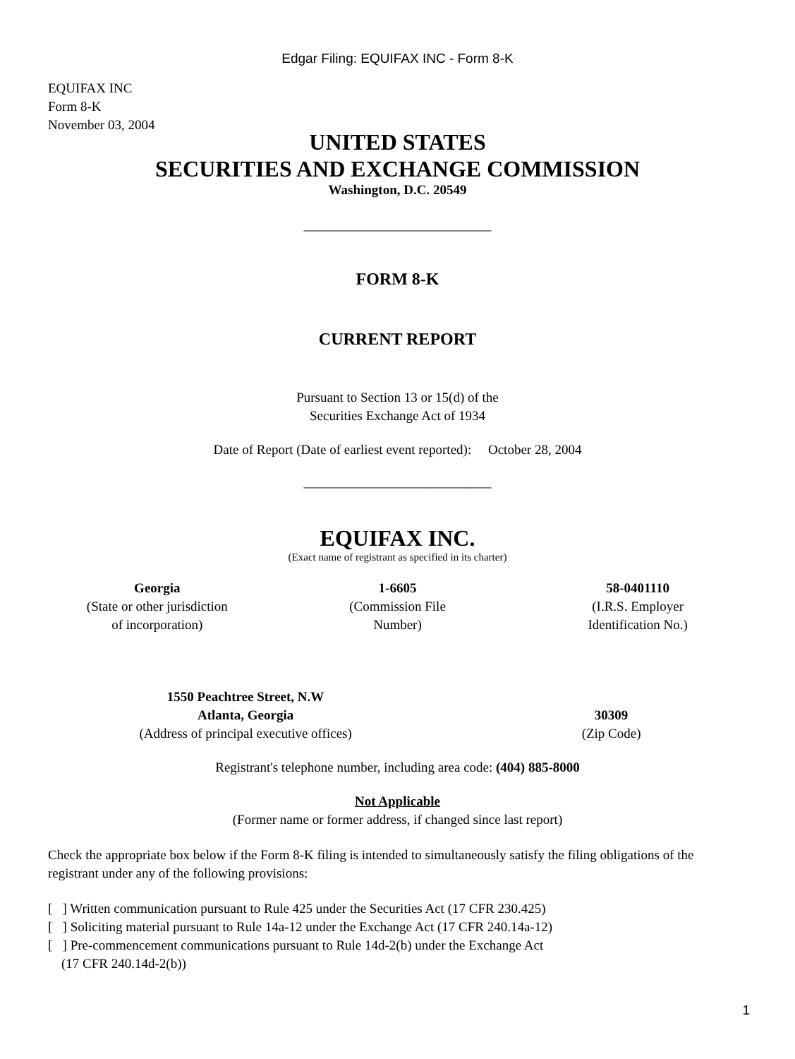Edgar Filing: EQUIFAX INC - Form 8-K
EQUIFAX INC
Form 8-K
November 03, 2004
UNITED STATES
SECURITIES AND EXCHANGE COMMISSION
Washington, D.C. 20549
____________________________
FORM 8-K
CURRENT REPORT
Pursuant to Section 13 or 15(d) of the
Securities Exchange Act of 1934
Date of Report (Date of earliest event reported): October 28, 2004
____________________________
EQUIFAX INC.
(Exact name of registrant as specified in its charter)
| Georgia (State or other jurisdiction of incorporation) | 1-6605 (Commission File Number) | 58-0401110 (I.R.S. Employer Identification No.) |
| 1550 Peachtree Street, N.W Atlanta, Georgia (Address of principal executive offices) | 30309 (Zip Code) |
Registrant's telephone number, including area code: (404) 885-8000
Not Applicable
(Former name or former address, if changed since last report)
Check the appropriate box below if the Form 8-K filing is intended to simultaneously satisfy the filing obligations of the registrant under any of the following provisions:
[ ] Written communication pursuant to Rule 425 under the Securities Act (17 CFR 230.425)
[ ] Soliciting material pursuant to Rule 14a-12 under the Exchange Act (17 CFR 240.14a-12)
[ ] Pre-commencement communications pursuant to Rule 14d-2(b) under the Exchange Act
(17 CFR 240.14d-2(b))
1